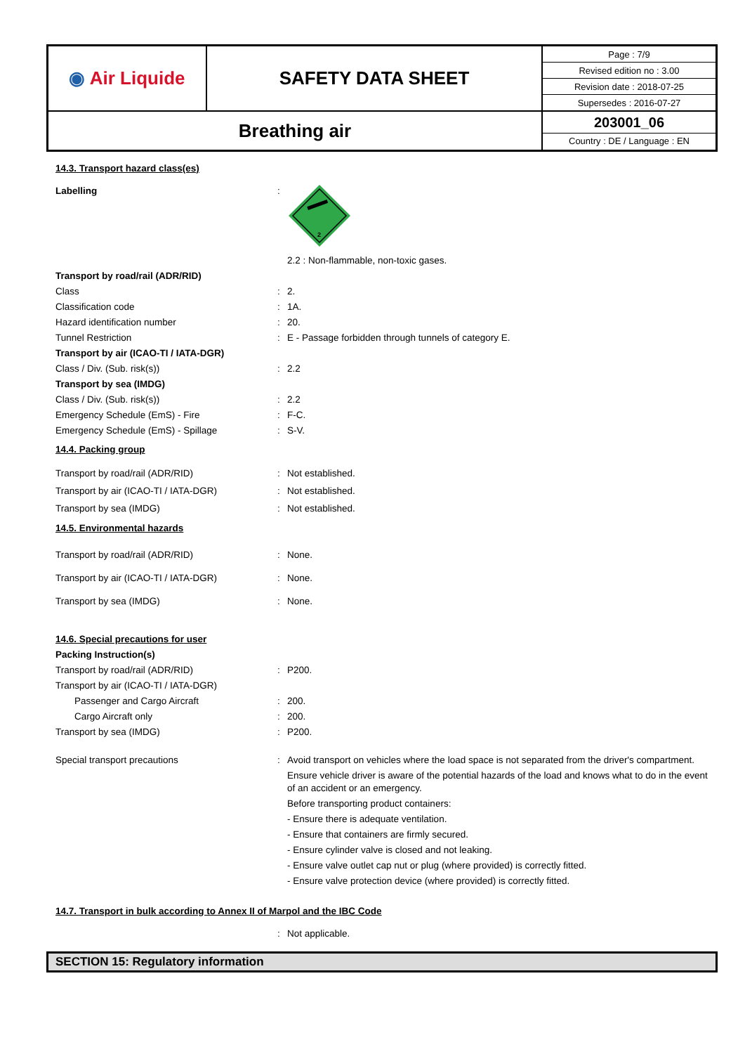| ◉ Air Liquide | SAFETY DATA SHEET | / Page : 7/9 / / Revised edition no : 3.00 / / Revision date : 2018-07-25 / / Supersedes : 2016-07-27 / |
| Breathing air | | / 203001_06 / / Country : DE / Language : EN / |
14.3. Transport hazard class(es)
Labelling :
2
2.2 : Non-flammable, non-toxic gases.
Transport by road/rail (ADR/RID)
Class : 2.
Classification code : 1A.
Hazard identification number : 20.
Tunnel Restriction : E - Passage forbidden through tunnels of category E.
Transport by air (ICAO-TI / IATA-DGR)
Class / Div. (Sub. risk(s)) : 2.2
Transport by sea (IMDG)
Class / Div. (Sub. risk(s)) : 2.2
Emergency Schedule (EmS) - Fire : F-C.
Emergency Schedule (EmS) - Spillage : S-V.
14.4. Packing group
Transport by road/rail (ADR/RID) : Not established.
Transport by air (ICAO-TI / IATA-DGR) : Not established.
Transport by sea (IMDG) : Not established.
14.5. Environmental hazards
Transport by road/rail (ADR/RID) : None.
Transport by air (ICAO-TI / IATA-DGR) : None.
Transport by sea (IMDG) : None.
14.6. Special precautions for user
Packing Instruction(s)
Transport by road/rail (ADR/RID) : P200.
Transport by air (ICAO-TI / IATA-DGR)
Passenger and Cargo Aircraft : 200.
Cargo Aircraft only : 200.
Transport by sea (IMDG) : P200.
Special transport precautions : Avoid transport on vehicles where the load space is not separated from the driver's compartment.
Ensure vehicle driver is aware of the potential hazards of the load and knows what to do in the event of an accident or an emergency.
Before transporting product containers:
- Ensure there is adequate ventilation.
- Ensure that containers are firmly secured.
- Ensure cylinder valve is closed and not leaking.
- Ensure valve outlet cap nut or plug (where provided) is correctly fitted.
- Ensure valve protection device (where provided) is correctly fitted.
14.7. Transport in bulk according to Annex II of Marpol and the IBC Code
: Not applicable.
SECTION 15: Regulatory information